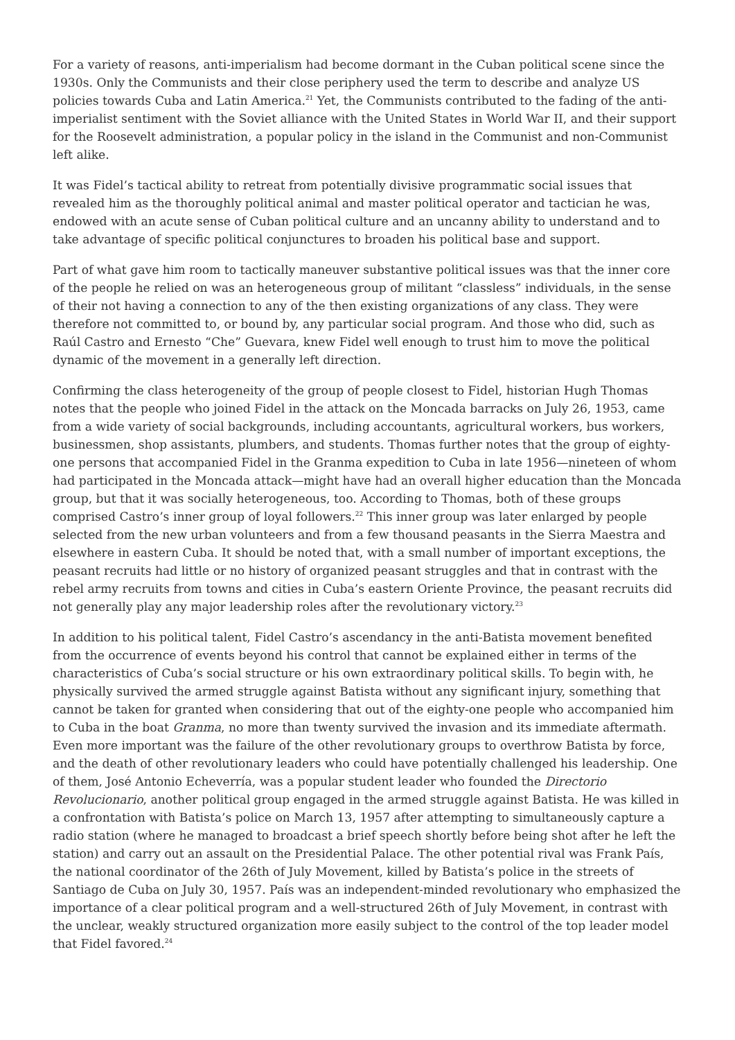For a variety of reasons, anti-imperialism had become dormant in the Cuban political scene since the 1930s. Only the Communists and their close periphery used the term to describe and analyze US policies towards Cuba and Latin America.<sup>21</sup> Yet, the Communists contributed to the fading of the anti-imperialist sentiment with the Soviet alliance with the United States in World War II, and their support for the Roosevelt administration, a popular policy in the island in the Communist and non-Communist left alike.
It was Fidel’s tactical ability to retreat from potentially divisive programmatic social issues that revealed him as the thoroughly political animal and master political operator and tactician he was, endowed with an acute sense of Cuban political culture and an uncanny ability to understand and to take advantage of specific political conjunctures to broaden his political base and support.
Part of what gave him room to tactically maneuver substantive political issues was that the inner core of the people he relied on was an heterogeneous group of militant “classless” individuals, in the sense of their not having a connection to any of the then existing organizations of any class. They were therefore not committed to, or bound by, any particular social program. And those who did, such as Raúl Castro and Ernesto “Che” Guevara, knew Fidel well enough to trust him to move the political dynamic of the movement in a generally left direction.
Confirming the class heterogeneity of the group of people closest to Fidel, historian Hugh Thomas notes that the people who joined Fidel in the attack on the Moncada barracks on July 26, 1953, came from a wide variety of social backgrounds, including accountants, agricultural workers, bus workers, businessmen, shop assistants, plumbers, and students. Thomas further notes that the group of eighty-one persons that accompanied Fidel in the Granma expedition to Cuba in late 1956—nineteen of whom had participated in the Moncada attack—might have had an overall higher education than the Moncada group, but that it was socially heterogeneous, too. According to Thomas, both of these groups comprised Castro’s inner group of loyal followers.<sup>22</sup> This inner group was later enlarged by people selected from the new urban volunteers and from a few thousand peasants in the Sierra Maestra and elsewhere in eastern Cuba. It should be noted that, with a small number of important exceptions, the peasant recruits had little or no history of organized peasant struggles and that in contrast with the rebel army recruits from towns and cities in Cuba’s eastern Oriente Province, the peasant recruits did not generally play any major leadership roles after the revolutionary victory.<sup>23</sup>
In addition to his political talent, Fidel Castro’s ascendancy in the anti-Batista movement benefited from the occurrence of events beyond his control that cannot be explained either in terms of the characteristics of Cuba’s social structure or his own extraordinary political skills. To begin with, he physically survived the armed struggle against Batista without any significant injury, something that cannot be taken for granted when considering that out of the eighty-one people who accompanied him to Cuba in the boat Granma, no more than twenty survived the invasion and its immediate aftermath. Even more important was the failure of the other revolutionary groups to overthrow Batista by force, and the death of other revolutionary leaders who could have potentially challenged his leadership. One of them, José Antonio Echeverría, was a popular student leader who founded the Directorio Revolucionario, another political group engaged in the armed struggle against Batista. He was killed in a confrontation with Batista’s police on March 13, 1957 after attempting to simultaneously capture a radio station (where he managed to broadcast a brief speech shortly before being shot after he left the station) and carry out an assault on the Presidential Palace. The other potential rival was Frank País, the national coordinator of the 26th of July Movement, killed by Batista’s police in the streets of Santiago de Cuba on July 30, 1957. País was an independent-minded revolutionary who emphasized the importance of a clear political program and a well-structured 26th of July Movement, in contrast with the unclear, weakly structured organization more easily subject to the control of the top leader model that Fidel favored.<sup>24</sup>